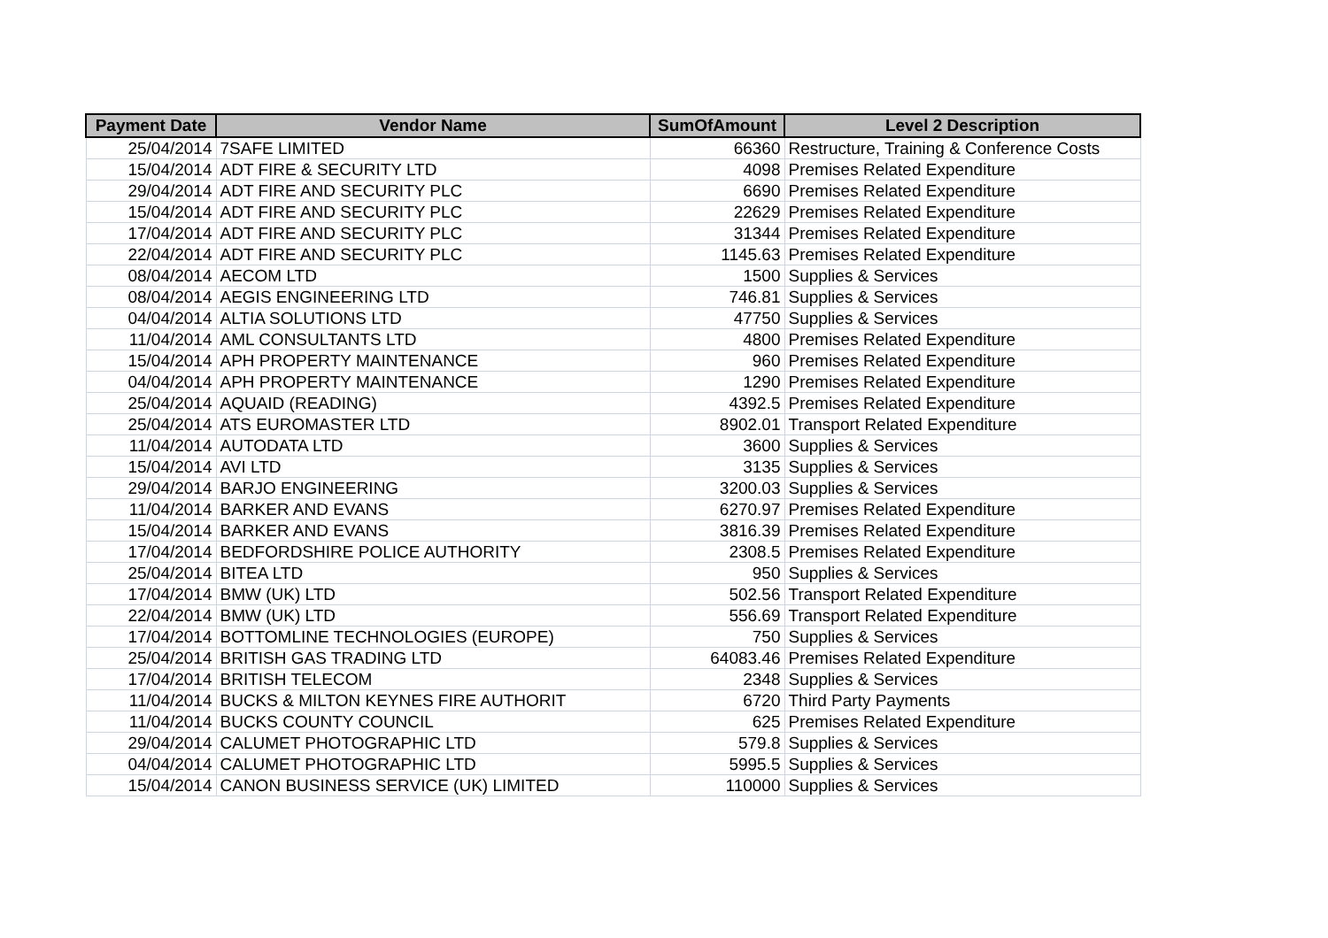| Payment Date | Vendor Name | SumOfAmount | Level 2 Description |
| --- | --- | --- | --- |
| 25/04/2014 | 7SAFE LIMITED | 66360 | Restructure, Training & Conference Costs |
| 15/04/2014 | ADT FIRE & SECURITY LTD | 4098 | Premises Related Expenditure |
| 29/04/2014 | ADT FIRE AND SECURITY PLC | 6690 | Premises Related Expenditure |
| 15/04/2014 | ADT FIRE AND SECURITY PLC | 22629 | Premises Related Expenditure |
| 17/04/2014 | ADT FIRE AND SECURITY PLC | 31344 | Premises Related Expenditure |
| 22/04/2014 | ADT FIRE AND SECURITY PLC | 1145.63 | Premises Related Expenditure |
| 08/04/2014 | AECOM LTD | 1500 | Supplies & Services |
| 08/04/2014 | AEGIS ENGINEERING LTD | 746.81 | Supplies & Services |
| 04/04/2014 | ALTIA SOLUTIONS LTD | 47750 | Supplies & Services |
| 11/04/2014 | AML CONSULTANTS LTD | 4800 | Premises Related Expenditure |
| 15/04/2014 | APH PROPERTY MAINTENANCE | 960 | Premises Related Expenditure |
| 04/04/2014 | APH PROPERTY MAINTENANCE | 1290 | Premises Related Expenditure |
| 25/04/2014 | AQUAID (READING) | 4392.5 | Premises Related Expenditure |
| 25/04/2014 | ATS EUROMASTER LTD | 8902.01 | Transport Related Expenditure |
| 11/04/2014 | AUTODATA LTD | 3600 | Supplies & Services |
| 15/04/2014 | AVI LTD | 3135 | Supplies & Services |
| 29/04/2014 | BARJO ENGINEERING | 3200.03 | Supplies & Services |
| 11/04/2014 | BARKER AND EVANS | 6270.97 | Premises Related Expenditure |
| 15/04/2014 | BARKER AND EVANS | 3816.39 | Premises Related Expenditure |
| 17/04/2014 | BEDFORDSHIRE POLICE AUTHORITY | 2308.5 | Premises Related Expenditure |
| 25/04/2014 | BITEA LTD | 950 | Supplies & Services |
| 17/04/2014 | BMW (UK) LTD | 502.56 | Transport Related Expenditure |
| 22/04/2014 | BMW (UK) LTD | 556.69 | Transport Related Expenditure |
| 17/04/2014 | BOTTOMLINE TECHNOLOGIES (EUROPE) | 750 | Supplies & Services |
| 25/04/2014 | BRITISH GAS TRADING LTD | 64083.46 | Premises Related Expenditure |
| 17/04/2014 | BRITISH TELECOM | 2348 | Supplies & Services |
| 11/04/2014 | BUCKS & MILTON KEYNES FIRE AUTHORIT | 6720 | Third Party Payments |
| 11/04/2014 | BUCKS COUNTY COUNCIL | 625 | Premises Related Expenditure |
| 29/04/2014 | CALUMET PHOTOGRAPHIC LTD | 579.8 | Supplies & Services |
| 04/04/2014 | CALUMET PHOTOGRAPHIC LTD | 5995.5 | Supplies & Services |
| 15/04/2014 | CANON BUSINESS SERVICE (UK) LIMITED | 110000 | Supplies & Services |